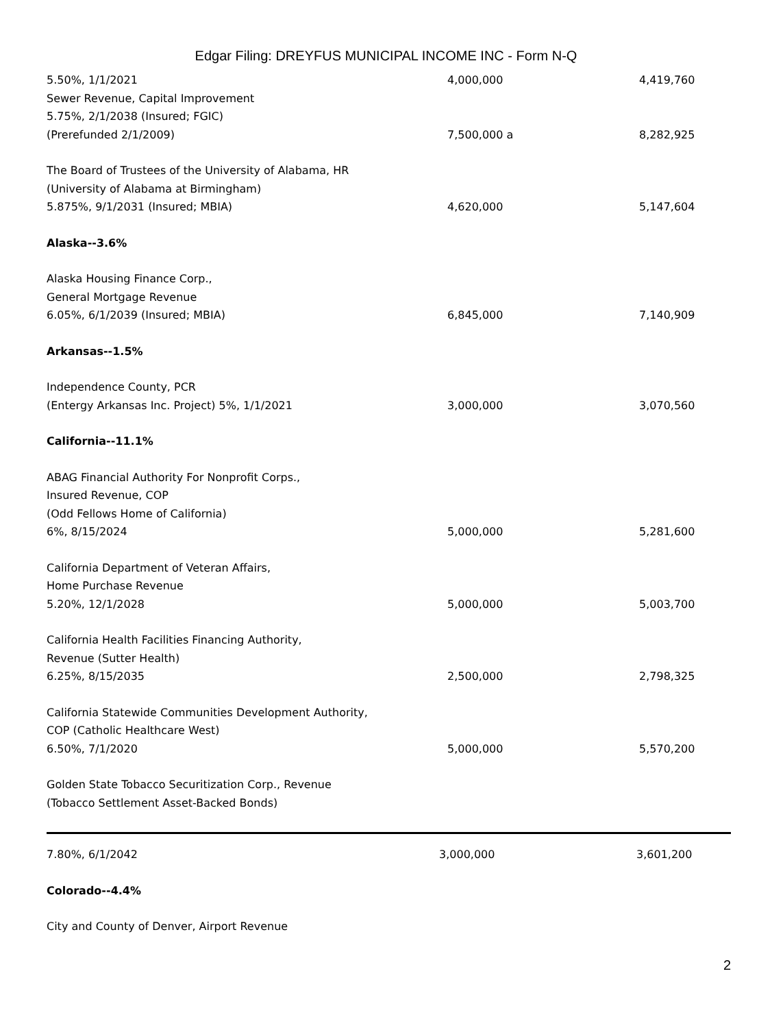Edgar Filing: DREYFUS MUNICIPAL INCOME INC - Form N-Q
| 5.50%, 1/1/2021 | 4,000,000 | 4,419,760 |
| Sewer Revenue, Capital Improvement | | |
| 5.75%, 2/1/2038 (Insured; FGIC) | | |
| (Prerefunded 2/1/2009) | 7,500,000 a | 8,282,925 |
| The Board of Trustees of the University of Alabama, HR | | |
| (University of Alabama at Birmingham) | | |
| 5.875%, 9/1/2031 (Insured; MBIA) | 4,620,000 | 5,147,604 |
| Alaska--3.6% | | |
| Alaska Housing Finance Corp., | | |
| General Mortgage Revenue | | |
| 6.05%, 6/1/2039 (Insured; MBIA) | 6,845,000 | 7,140,909 |
| Arkansas--1.5% | | |
| Independence County, PCR | | |
| (Entergy Arkansas Inc. Project) 5%, 1/1/2021 | 3,000,000 | 3,070,560 |
| California--11.1% | | |
| ABAG Financial Authority For Nonprofit Corps., | | |
| Insured Revenue, COP | | |
| (Odd Fellows Home of California) | | |
| 6%, 8/15/2024 | 5,000,000 | 5,281,600 |
| California Department of Veteran Affairs, | | |
| Home Purchase Revenue | | |
| 5.20%, 12/1/2028 | 5,000,000 | 5,003,700 |
| California Health Facilities Financing Authority, | | |
| Revenue (Sutter Health) | | |
| 6.25%, 8/15/2035 | 2,500,000 | 2,798,325 |
| California Statewide Communities Development Authority, | | |
| COP (Catholic Healthcare West) | | |
| 6.50%, 7/1/2020 | 5,000,000 | 5,570,200 |
| Golden State Tobacco Securitization Corp., Revenue | | |
| (Tobacco Settlement Asset-Backed Bonds) | | |
| 7.80%, 6/1/2042 | 3,000,000 | 3,601,200 |
| Colorado--4.4% | | |
| City and County of Denver, Airport Revenue | | |
2